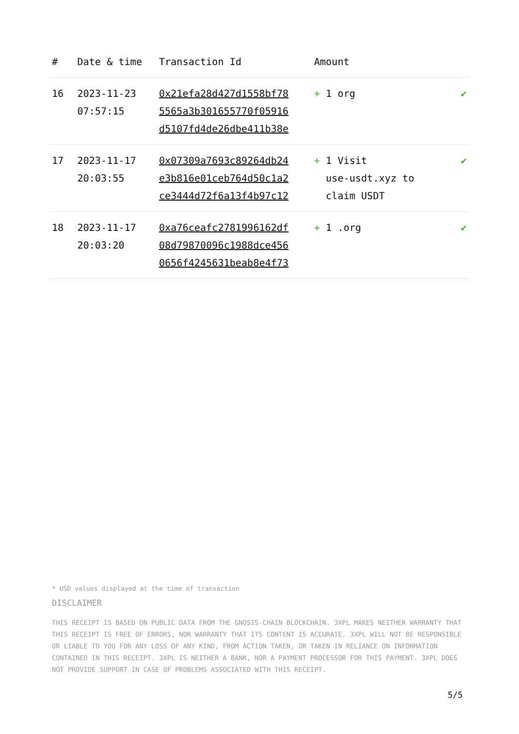| # | Date & time | Transaction Id | Amount | |
| --- | --- | --- | --- | --- |
| 16 | 2023-11-23 07:57:15 | 0x21efa28d427d1558bf78 5565a3b301655770f05916 d5107fd4de26dbe411b38e | + 1 org | ✔ |
| 17 | 2023-11-17 20:03:55 | 0x07309a7693c89264db24 e3b816e01ceb764d50c1a2 ce3444d72f6a13f4b97c12 | + 1 Visit use-usdt.xyz to claim USDT | ✔ |
| 18 | 2023-11-17 20:03:20 | 0xa76ceafc2781996162df 08d79870096c1988dce456 0656f4245631beab8e4f73 | + 1 .org | ✔ |
* USD values displayed at the time of transaction
DISCLAIMER
THIS RECEIPT IS BASED ON PUBLIC DATA FROM THE GNOSIS-CHAIN BLOCKCHAIN. 3XPL MAKES NEITHER WARRANTY THAT THIS RECEIPT IS FREE OF ERRORS, NOR WARRANTY THAT ITS CONTENT IS ACCURATE. 3XPL WILL NOT BE RESPONSIBLE OR LIABLE TO YOU FOR ANY LOSS OF ANY KIND, FROM ACTION TAKEN, OR TAKEN IN RELIANCE ON INFORMATION CONTAINED IN THIS RECEIPT. 3XPL IS NEITHER A BANK, NOR A PAYMENT PROCESSOR FOR THIS PAYMENT. 3XPL DOES NOT PROVIDE SUPPORT IN CASE OF PROBLEMS ASSOCIATED WITH THIS RECEIPT.
5/5